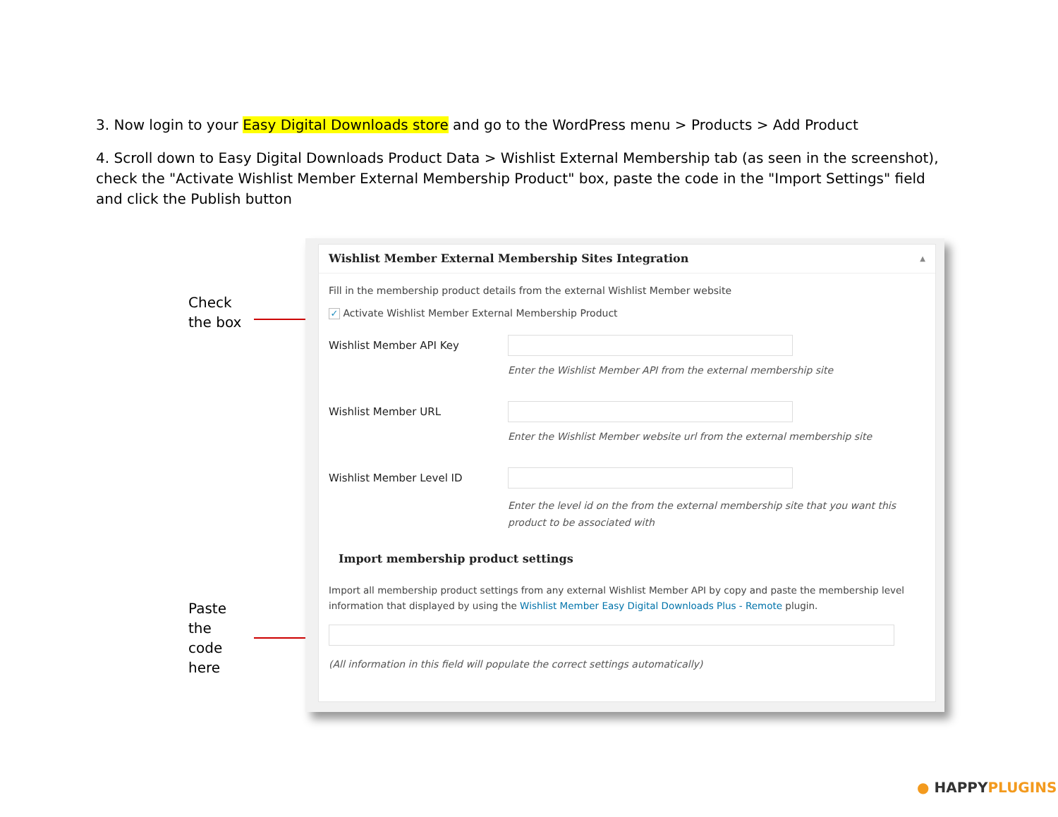3. Now login to your Easy Digital Downloads store and go to the WordPress menu > Products > Add Product
4. Scroll down to Easy Digital Downloads Product Data > Wishlist External Membership tab (as seen in the screenshot), check the "Activate Wishlist Member External Membership Product" box, paste the code in the "Import Settings" field and click the Publish button
Check
the box
Paste
the
code
here
Wishlist Member External Membership Sites Integration ▲
Fill in the membership product details from the external Wishlist Member website
✓ Activate Wishlist Member External Membership Product
Wishlist Member API Key
Enter the Wishlist Member API from the external membership site
Wishlist Member URL
Enter the Wishlist Member website url from the external membership site
Wishlist Member Level ID
Enter the level id on the from the external membership site that you want this product to be associated with
Import membership product settings
Import all membership product settings from any external Wishlist Member API by copy and paste the membership level information that displayed by using the Wishlist Member Easy Digital Downloads Plus - Remote plugin.
(All information in this field will populate the correct settings automatically)
● HAPPY PLUGINS